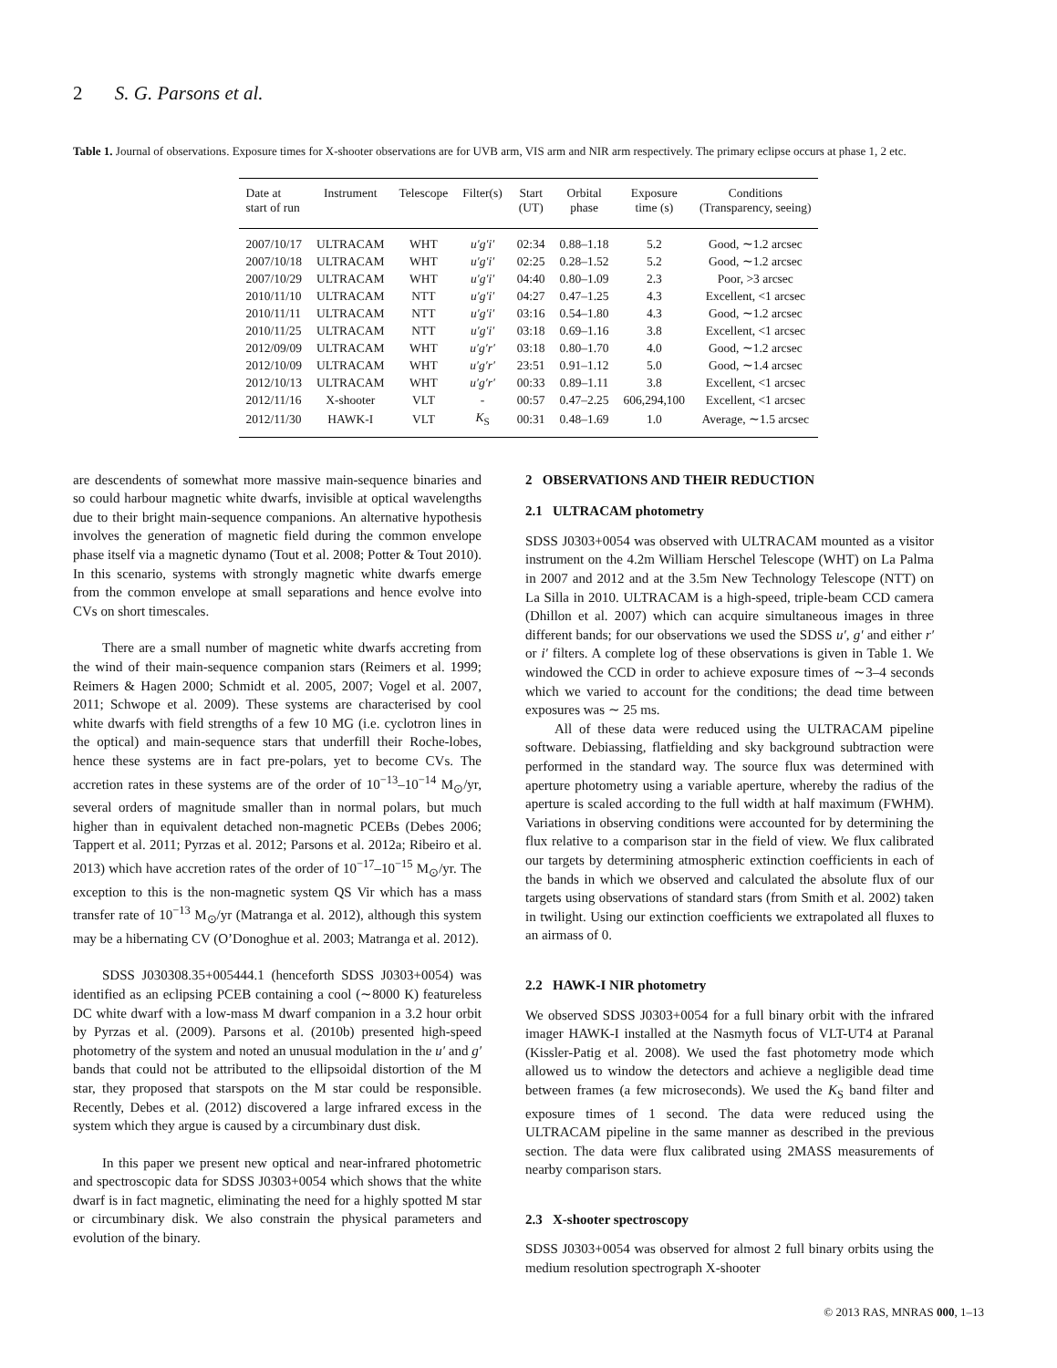2 S. G. Parsons et al.
Table 1. Journal of observations. Exposure times for X-shooter observations are for UVB arm, VIS arm and NIR arm respectively. The primary eclipse occurs at phase 1, 2 etc.
| Date at start of run | Instrument | Telescope | Filter(s) | Start (UT) | Orbital phase | Exposure time (s) | Conditions (Transparency, seeing) |
| --- | --- | --- | --- | --- | --- | --- | --- |
| 2007/10/17 | ULTRACAM | WHT | u′g′i′ | 02:34 | 0.88–1.18 | 5.2 | Good, ∼1.2 arcsec |
| 2007/10/18 | ULTRACAM | WHT | u′g′i′ | 02:25 | 0.28–1.52 | 5.2 | Good, ∼1.2 arcsec |
| 2007/10/29 | ULTRACAM | WHT | u′g′i′ | 04:40 | 0.80–1.09 | 2.3 | Poor, >3 arcsec |
| 2010/11/10 | ULTRACAM | NTT | u′g′i′ | 04:27 | 0.47–1.25 | 4.3 | Excellent, <1 arcsec |
| 2010/11/11 | ULTRACAM | NTT | u′g′i′ | 03:16 | 0.54–1.80 | 4.3 | Good, ∼1.2 arcsec |
| 2010/11/25 | ULTRACAM | NTT | u′g′i′ | 03:18 | 0.69–1.16 | 3.8 | Excellent, <1 arcsec |
| 2012/09/09 | ULTRACAM | WHT | u′g′r′ | 03:18 | 0.80–1.70 | 4.0 | Good, ∼1.2 arcsec |
| 2012/10/09 | ULTRACAM | WHT | u′g′r′ | 23:51 | 0.91–1.12 | 5.0 | Good, ∼1.4 arcsec |
| 2012/10/13 | ULTRACAM | WHT | u′g′r′ | 00:33 | 0.89–1.11 | 3.8 | Excellent, <1 arcsec |
| 2012/11/16 | X-shooter | VLT | - | 00:57 | 0.47–2.25 | 606,294,100 | Excellent, <1 arcsec |
| 2012/11/30 | HAWK-I | VLT | K<sub>S</sub> | 00:31 | 0.48–1.69 | 1.0 | Average, ∼1.5 arcsec |
are descendents of somewhat more massive main-sequence binaries and so could harbour magnetic white dwarfs, invisible at optical wavelengths due to their bright main-sequence companions. An alternative hypothesis involves the generation of magnetic field during the common envelope phase itself via a magnetic dynamo (Tout et al. 2008; Potter & Tout 2010). In this scenario, systems with strongly magnetic white dwarfs emerge from the common envelope at small separations and hence evolve into CVs on short timescales.
There are a small number of magnetic white dwarfs accreting from the wind of their main-sequence companion stars (Reimers et al. 1999; Reimers & Hagen 2000; Schmidt et al. 2005, 2007; Vogel et al. 2007, 2011; Schwope et al. 2009). These systems are characterised by cool white dwarfs with field strengths of a few 10 MG (i.e. cyclotron lines in the optical) and main-sequence stars that underfill their Roche-lobes, hence these systems are in fact pre-polars, yet to become CVs. The accretion rates in these systems are of the order of 10<sup>−13</sup>–10<sup>−14</sup> M<sub>⊙</sub>/yr, several orders of magnitude smaller than in normal polars, but much higher than in equivalent detached non-magnetic PCEBs (Debes 2006; Tappert et al. 2011; Pyrzas et al. 2012; Parsons et al. 2012a; Ribeiro et al. 2013) which have accretion rates of the order of 10<sup>−17</sup>–10<sup>−15</sup> M<sub>⊙</sub>/yr. The exception to this is the non-magnetic system QS Vir which has a mass transfer rate of 10<sup>−13</sup> M<sub>⊙</sub>/yr (Matranga et al. 2012), although this system may be a hibernating CV (O’Donoghue et al. 2003; Matranga et al. 2012).
SDSS J030308.35+005444.1 (henceforth SDSS J0303+0054) was identified as an eclipsing PCEB containing a cool (∼8000 K) featureless DC white dwarf with a low-mass M dwarf companion in a 3.2 hour orbit by Pyrzas et al. (2009). Parsons et al. (2010b) presented high-speed photometry of the system and noted an unusual modulation in the u′ and g′ bands that could not be attributed to the ellipsoidal distortion of the M star, they proposed that starspots on the M star could be responsible. Recently, Debes et al. (2012) discovered a large infrared excess in the system which they argue is caused by a circumbinary dust disk.
In this paper we present new optical and near-infrared photometric and spectroscopic data for SDSS J0303+0054 which shows that the white dwarf is in fact magnetic, eliminating the need for a highly spotted M star or circumbinary disk. We also constrain the physical parameters and evolution of the binary.
2 OBSERVATIONS AND THEIR REDUCTION
2.1 ULTRACAM photometry
SDSS J0303+0054 was observed with ULTRACAM mounted as a visitor instrument on the 4.2m William Herschel Telescope (WHT) on La Palma in 2007 and 2012 and at the 3.5m New Technology Telescope (NTT) on La Silla in 2010. ULTRACAM is a high-speed, triple-beam CCD camera (Dhillon et al. 2007) which can acquire simultaneous images in three different bands; for our observations we used the SDSS u′, g′ and either r′ or i′ filters. A complete log of these observations is given in Table 1. We windowed the CCD in order to achieve exposure times of ∼3–4 seconds which we varied to account for the conditions; the dead time between exposures was ∼ 25 ms.
All of these data were reduced using the ULTRACAM pipeline software. Debiassing, flatfielding and sky background subtraction were performed in the standard way. The source flux was determined with aperture photometry using a variable aperture, whereby the radius of the aperture is scaled according to the full width at half maximum (FWHM). Variations in observing conditions were accounted for by determining the flux relative to a comparison star in the field of view. We flux calibrated our targets by determining atmospheric extinction coefficients in each of the bands in which we observed and calculated the absolute flux of our targets using observations of standard stars (from Smith et al. 2002) taken in twilight. Using our extinction coefficients we extrapolated all fluxes to an airmass of 0.
2.2 HAWK-I NIR photometry
We observed SDSS J0303+0054 for a full binary orbit with the infrared imager HAWK-I installed at the Nasmyth focus of VLT-UT4 at Paranal (Kissler-Patig et al. 2008). We used the fast photometry mode which allowed us to window the detectors and achieve a negligible dead time between frames (a few microseconds). We used the K<sub>S</sub> band filter and exposure times of 1 second. The data were reduced using the ULTRACAM pipeline in the same manner as described in the previous section. The data were flux calibrated using 2MASS measurements of nearby comparison stars.
2.3 X-shooter spectroscopy
SDSS J0303+0054 was observed for almost 2 full binary orbits using the medium resolution spectrograph X-shooter
© 2013 RAS, MNRAS 000, 1–13